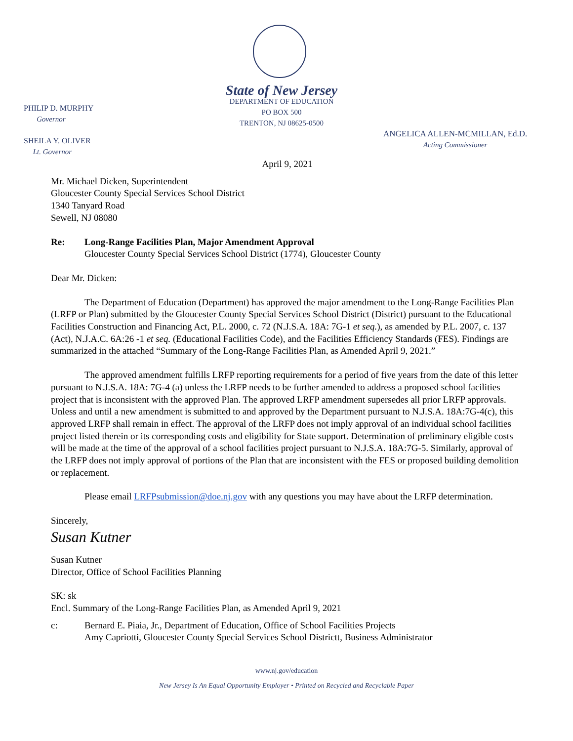State of New Jersey
DEPARTMENT OF EDUCATION
PO BOX 500
TRENTON, NJ 08625-0500
PHILIP D. MURPHY
Governor
SHEILA Y. OLIVER
Lt. Governor
ANGELICA ALLEN-MCMILLAN, Ed.D.
Acting Commissioner
April 9, 2021
Mr. Michael Dicken, Superintendent
Gloucester County Special Services School District
1340 Tanyard Road
Sewell, NJ 08080
Re: Long-Range Facilities Plan, Major Amendment Approval
Gloucester County Special Services School District (1774), Gloucester County
Dear Mr. Dicken:
The Department of Education (Department) has approved the major amendment to the Long-Range Facilities Plan (LRFP or Plan) submitted by the Gloucester County Special Services School District (District) pursuant to the Educational Facilities Construction and Financing Act, P.L. 2000, c. 72 (N.J.S.A. 18A: 7G-1 et seq.), as amended by P.L. 2007, c. 137 (Act), N.J.A.C. 6A:26 -1 et seq. (Educational Facilities Code), and the Facilities Efficiency Standards (FES). Findings are summarized in the attached “Summary of the Long-Range Facilities Plan, as Amended April 9, 2021.”
The approved amendment fulfills LRFP reporting requirements for a period of five years from the date of this letter pursuant to N.J.S.A. 18A: 7G-4 (a) unless the LRFP needs to be further amended to address a proposed school facilities project that is inconsistent with the approved Plan. The approved LRFP amendment supersedes all prior LRFP approvals. Unless and until a new amendment is submitted to and approved by the Department pursuant to N.J.S.A. 18A:7G-4(c), this approved LRFP shall remain in effect. The approval of the LRFP does not imply approval of an individual school facilities project listed therein or its corresponding costs and eligibility for State support. Determination of preliminary eligible costs will be made at the time of the approval of a school facilities project pursuant to N.J.S.A. 18A:7G-5. Similarly, approval of the LRFP does not imply approval of portions of the Plan that are inconsistent with the FES or proposed building demolition or replacement.
Please email LRFPsubmission@doe.nj.gov with any questions you may have about the LRFP determination.
Sincerely,
Susan Kutner
Susan Kutner
Director, Office of School Facilities Planning
SK: sk
Encl. Summary of the Long-Range Facilities Plan, as Amended April 9, 2021
c: Bernard E. Piaia, Jr., Department of Education, Office of School Facilities Projects
Amy Capriotti, Gloucester County Special Services School Districtt, Business Administrator
www.nj.gov/education
New Jersey Is An Equal Opportunity Employer • Printed on Recycled and Recyclable Paper